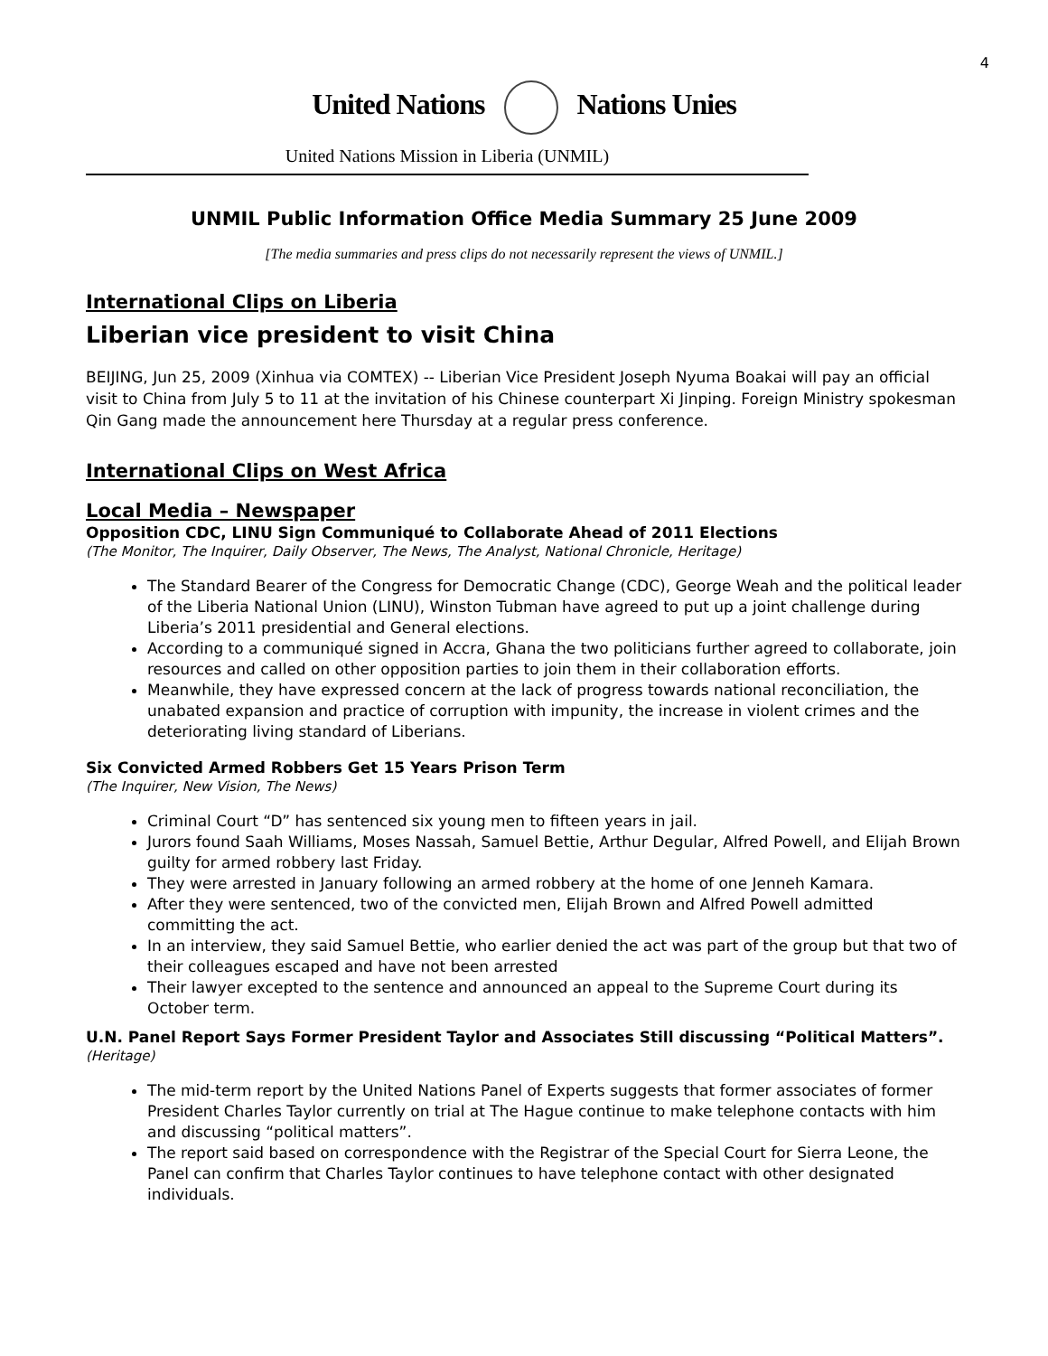4
United Nations Nations Unies
United Nations Mission in Liberia (UNMIL)
UNMIL Public Information Office Media Summary 25 June 2009
[The media summaries and press clips do not necessarily represent the views of UNMIL.]
International Clips on Liberia
Liberian vice president to visit China
BEIJING, Jun 25, 2009 (Xinhua via COMTEX) -- Liberian Vice President Joseph Nyuma Boakai will pay an official visit to China from July 5 to 11 at the invitation of his Chinese counterpart Xi Jinping. Foreign Ministry spokesman Qin Gang made the announcement here Thursday at a regular press conference.
International Clips on West Africa
Local Media – Newspaper
Opposition CDC, LINU Sign Communiqué to Collaborate Ahead of 2011 Elections
(The Monitor, The Inquirer, Daily Observer, The News, The Analyst, National Chronicle, Heritage)
The Standard Bearer of the Congress for Democratic Change (CDC), George Weah and the political leader of the Liberia National Union (LINU), Winston Tubman have agreed to put up a joint challenge during Liberia’s 2011 presidential and General elections.
According to a communiqué signed in Accra, Ghana the two politicians further agreed to collaborate, join resources and called on other opposition parties to join them in their collaboration efforts.
Meanwhile, they have expressed concern at the lack of progress towards national reconciliation, the unabated expansion and practice of corruption with impunity, the increase in violent crimes and the deteriorating living standard of Liberians.
Six Convicted Armed Robbers Get 15 Years Prison Term
(The Inquirer, New Vision, The News)
Criminal Court “D” has sentenced six young men to fifteen years in jail.
Jurors found Saah Williams, Moses Nassah, Samuel Bettie, Arthur Degular, Alfred Powell, and Elijah Brown guilty for armed robbery last Friday.
They were arrested in January following an armed robbery at the home of one Jenneh Kamara.
After they were sentenced, two of the convicted men, Elijah Brown and Alfred Powell admitted committing the act.
In an interview, they said Samuel Bettie, who earlier denied the act was part of the group but that two of their colleagues escaped and have not been arrested
Their lawyer excepted to the sentence and announced an appeal to the Supreme Court during its October term.
U.N. Panel Report Says Former President Taylor and Associates Still discussing “Political Matters”.
(Heritage)
The mid-term report by the United Nations Panel of Experts suggests that former associates of former President Charles Taylor currently on trial at The Hague continue to make telephone contacts with him and discussing “political matters”.
The report said based on correspondence with the Registrar of the Special Court for Sierra Leone, the Panel can confirm that Charles Taylor continues to have telephone contact with other designated individuals.